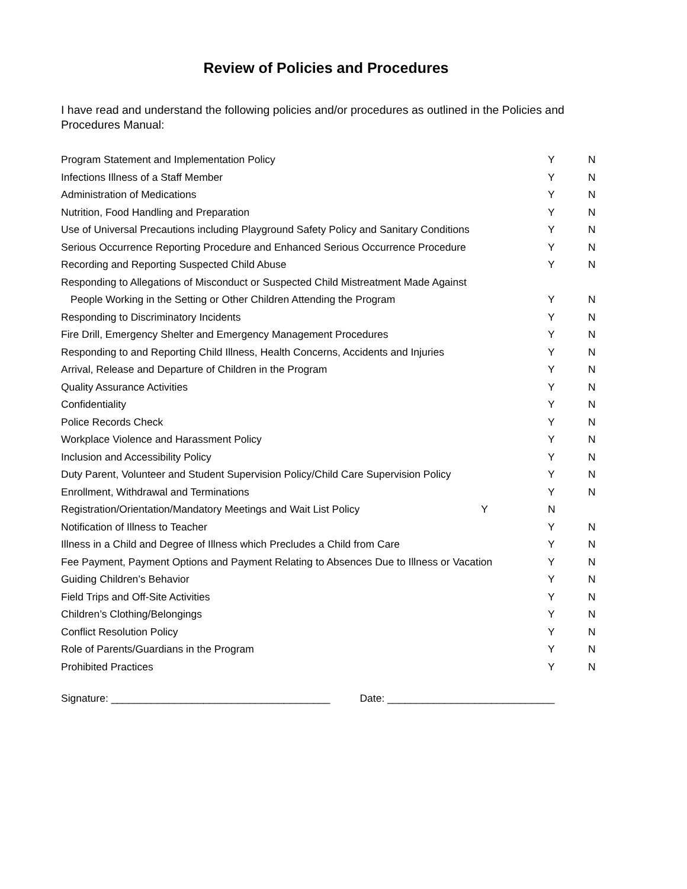Review of Policies and Procedures
I have read and understand the following policies and/or procedures as outlined in the Policies and Procedures Manual:
| Program Statement and Implementation Policy | Y | N |
| Infections Illness of a Staff Member | Y | N |
| Administration of Medications | Y | N |
| Nutrition, Food Handling and Preparation | Y | N |
| Use of Universal Precautions including Playground Safety Policy and Sanitary Conditions | Y | N |
| Serious Occurrence Reporting Procedure and Enhanced Serious Occurrence Procedure | Y | N |
| Recording and Reporting Suspected Child Abuse | Y | N |
| Responding to Allegations of Misconduct or Suspected Child Mistreatment Made Against | | |
| People Working in the Setting or Other Children Attending the Program | Y | N |
| Responding to Discriminatory Incidents | Y | N |
| Fire Drill, Emergency Shelter and Emergency Management Procedures | Y | N |
| Responding to and Reporting Child Illness, Health Concerns, Accidents and Injuries | Y | N |
| Arrival, Release and Departure of Children in the Program | Y | N |
| Quality Assurance Activities | Y | N |
| Confidentiality | Y | N |
| Police Records Check | Y | N |
| Workplace Violence and Harassment Policy | Y | N |
| Inclusion and Accessibility Policy | Y | N |
| Duty Parent, Volunteer and Student Supervision Policy/Child Care Supervision Policy | Y | N |
| Enrollment, Withdrawal and Terminations | Y | N |
| Registration/Orientation/Mandatory Meetings and Wait List Policy Y | N | |
| Notification of Illness to Teacher | Y | N |
| Illness in a Child and Degree of Illness which Precludes a Child from Care | Y | N |
| Fee Payment, Payment Options and Payment Relating to Absences Due to Illness or Vacation | Y | N |
| Guiding Children’s Behavior | Y | N |
| Field Trips and Off-Site Activities | Y | N |
| Children’s Clothing/Belongings | Y | N |
| Conflict Resolution Policy | Y | N |
| Role of Parents/Guardians in the Program | Y | N |
| Prohibited Practices | Y | N |
Signature: ______________________________________ Date: _____________________________